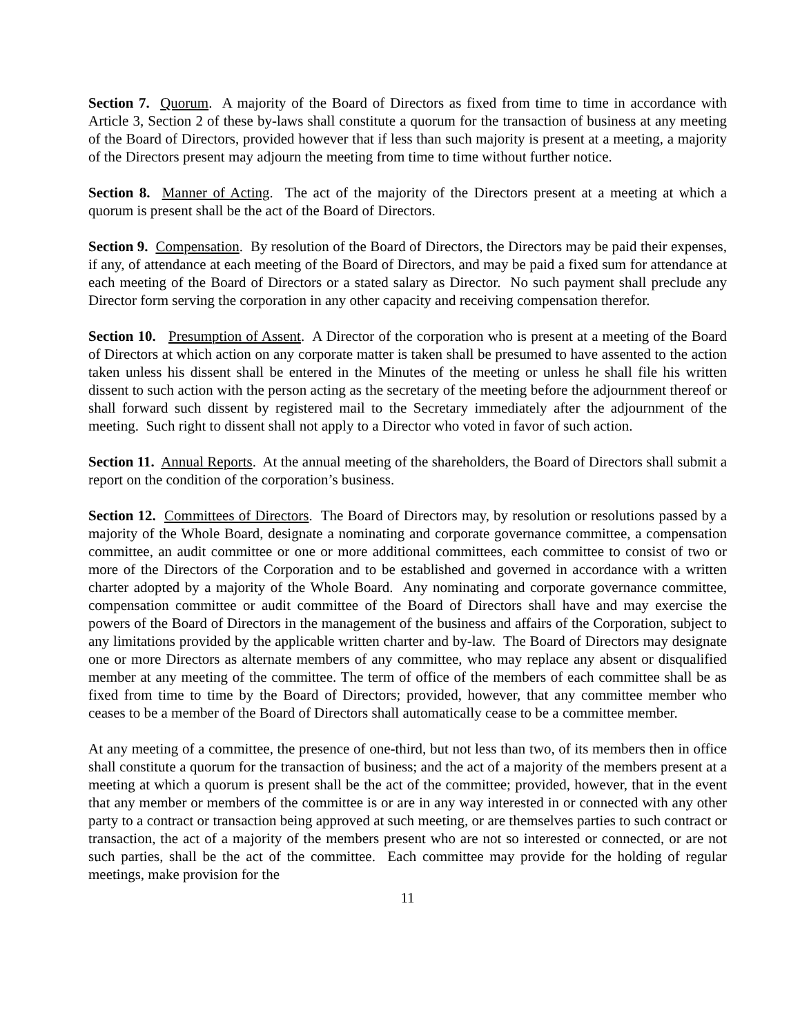Section 7. Quorum. A majority of the Board of Directors as fixed from time to time in accordance with Article 3, Section 2 of these by-laws shall constitute a quorum for the transaction of business at any meeting of the Board of Directors, provided however that if less than such majority is present at a meeting, a majority of the Directors present may adjourn the meeting from time to time without further notice.
Section 8. Manner of Acting. The act of the majority of the Directors present at a meeting at which a quorum is present shall be the act of the Board of Directors.
Section 9. Compensation. By resolution of the Board of Directors, the Directors may be paid their expenses, if any, of attendance at each meeting of the Board of Directors, and may be paid a fixed sum for attendance at each meeting of the Board of Directors or a stated salary as Director. No such payment shall preclude any Director form serving the corporation in any other capacity and receiving compensation therefor.
Section 10. Presumption of Assent. A Director of the corporation who is present at a meeting of the Board of Directors at which action on any corporate matter is taken shall be presumed to have assented to the action taken unless his dissent shall be entered in the Minutes of the meeting or unless he shall file his written dissent to such action with the person acting as the secretary of the meeting before the adjournment thereof or shall forward such dissent by registered mail to the Secretary immediately after the adjournment of the meeting. Such right to dissent shall not apply to a Director who voted in favor of such action.
Section 11. Annual Reports. At the annual meeting of the shareholders, the Board of Directors shall submit a report on the condition of the corporation’s business.
Section 12. Committees of Directors. The Board of Directors may, by resolution or resolutions passed by a majority of the Whole Board, designate a nominating and corporate governance committee, a compensation committee, an audit committee or one or more additional committees, each committee to consist of two or more of the Directors of the Corporation and to be established and governed in accordance with a written charter adopted by a majority of the Whole Board. Any nominating and corporate governance committee, compensation committee or audit committee of the Board of Directors shall have and may exercise the powers of the Board of Directors in the management of the business and affairs of the Corporation, subject to any limitations provided by the applicable written charter and by-law. The Board of Directors may designate one or more Directors as alternate members of any committee, who may replace any absent or disqualified member at any meeting of the committee. The term of office of the members of each committee shall be as fixed from time to time by the Board of Directors; provided, however, that any committee member who ceases to be a member of the Board of Directors shall automatically cease to be a committee member.
At any meeting of a committee, the presence of one-third, but not less than two, of its members then in office shall constitute a quorum for the transaction of business; and the act of a majority of the members present at a meeting at which a quorum is present shall be the act of the committee; provided, however, that in the event that any member or members of the committee is or are in any way interested in or connected with any other party to a contract or transaction being approved at such meeting, or are themselves parties to such contract or transaction, the act of a majority of the members present who are not so interested or connected, or are not such parties, shall be the act of the committee. Each committee may provide for the holding of regular meetings, make provision for the
11